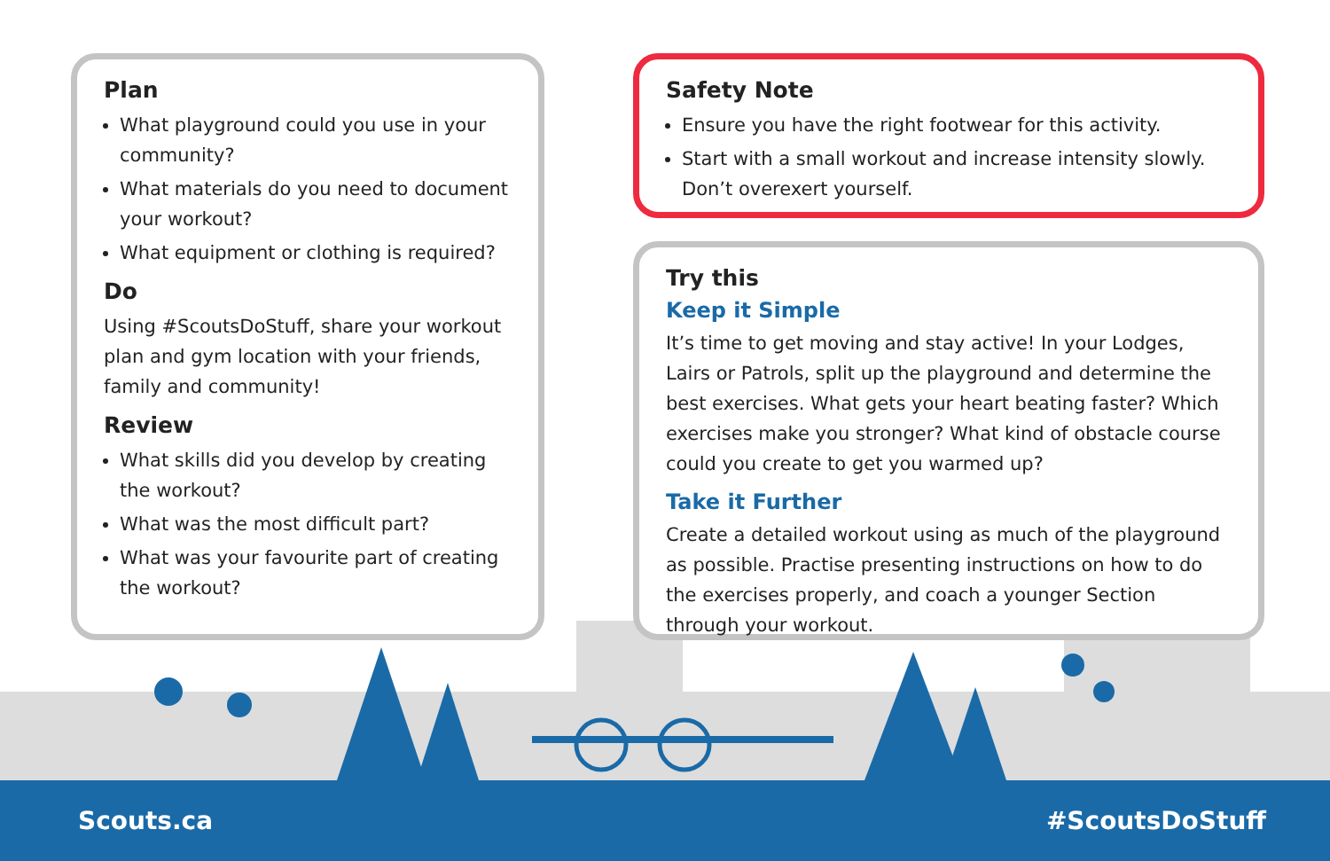Plan
What playground could you use in your community?
What materials do you need to document your workout?
What equipment or clothing is required?
Do
Using #ScoutsDoStuff, share your workout plan and gym location with your friends, family and community!
Review
What skills did you develop by creating the workout?
What was the most difficult part?
What was your favourite part of creating the workout?
Safety Note
Ensure you have the right footwear for this activity.
Start with a small workout and increase intensity slowly. Don’t overexert yourself.
Try this
Keep it Simple
It’s time to get moving and stay active! In your Lodges, Lairs or Patrols, split up the playground and determine the best exercises. What gets your heart beating faster? Which exercises make you stronger? What kind of obstacle course could you create to get you warmed up?
Take it Further
Create a detailed workout using as much of the playground as possible. Practise presenting instructions on how to do the exercises properly, and coach a younger Section through your workout.
Scouts.ca #ScoutsDoStuff